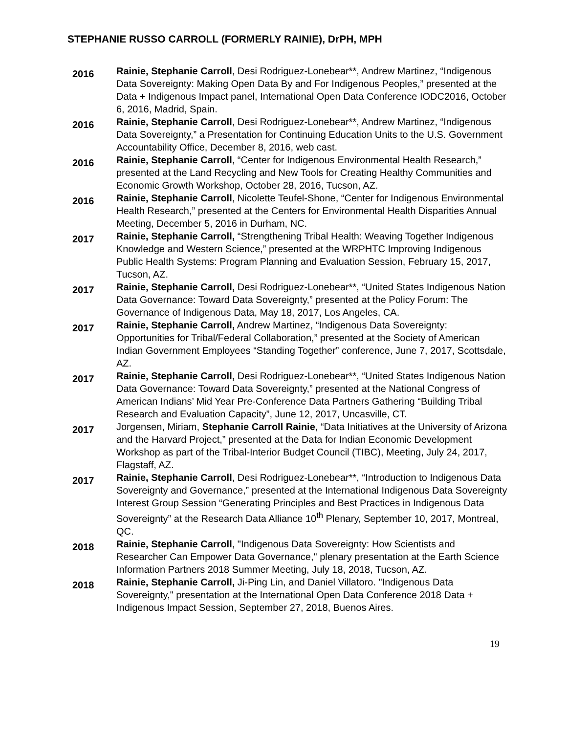STEPHANIE RUSSO CARROLL (FORMERLY RAINIE), DrPH, MPH
2016
Rainie, Stephanie Carroll, Desi Rodriguez-Lonebear**, Andrew Martinez, “Indigenous Data Sovereignty: Making Open Data By and For Indigenous Peoples,” presented at the Data + Indigenous Impact panel, International Open Data Conference IODC2016, October 6, 2016, Madrid, Spain.
2016
Rainie, Stephanie Carroll, Desi Rodriguez-Lonebear**, Andrew Martinez, “Indigenous Data Sovereignty,” a Presentation for Continuing Education Units to the U.S. Government Accountability Office, December 8, 2016, web cast.
2016
Rainie, Stephanie Carroll, “Center for Indigenous Environmental Health Research,” presented at the Land Recycling and New Tools for Creating Healthy Communities and Economic Growth Workshop, October 28, 2016, Tucson, AZ.
2016
Rainie, Stephanie Carroll, Nicolette Teufel-Shone, “Center for Indigenous Environmental Health Research,” presented at the Centers for Environmental Health Disparities Annual Meeting, December 5, 2016 in Durham, NC.
2017
Rainie, Stephanie Carroll, “Strengthening Tribal Health: Weaving Together Indigenous Knowledge and Western Science,” presented at the WRPHTC Improving Indigenous Public Health Systems: Program Planning and Evaluation Session, February 15, 2017, Tucson, AZ.
2017
Rainie, Stephanie Carroll, Desi Rodriguez-Lonebear**, “United States Indigenous Nation Data Governance: Toward Data Sovereignty,” presented at the Policy Forum: The Governance of Indigenous Data, May 18, 2017, Los Angeles, CA.
2017
Rainie, Stephanie Carroll, Andrew Martinez, “Indigenous Data Sovereignty: Opportunities for Tribal/Federal Collaboration,” presented at the Society of American Indian Government Employees “Standing Together” conference, June 7, 2017, Scottsdale, AZ.
2017
Rainie, Stephanie Carroll, Desi Rodriguez-Lonebear**, “United States Indigenous Nation Data Governance: Toward Data Sovereignty,” presented at the National Congress of American Indians’ Mid Year Pre-Conference Data Partners Gathering “Building Tribal Research and Evaluation Capacity”, June 12, 2017, Uncasville, CT.
2017
Jorgensen, Miriam, Stephanie Carroll Rainie, “Data Initiatives at the University of Arizona and the Harvard Project,” presented at the Data for Indian Economic Development Workshop as part of the Tribal-Interior Budget Council (TIBC), Meeting, July 24, 2017, Flagstaff, AZ.
2017
Rainie, Stephanie Carroll, Desi Rodriguez-Lonebear**, “Introduction to Indigenous Data Sovereignty and Governance,” presented at the International Indigenous Data Sovereignty Interest Group Session “Generating Principles and Best Practices in Indigenous Data Sovereignty” at the Research Data Alliance 10<sup>th</sup> Plenary, September 10, 2017, Montreal, QC.
2018
Rainie, Stephanie Carroll, "Indigenous Data Sovereignty: How Scientists and Researcher Can Empower Data Governance," plenary presentation at the Earth Science Information Partners 2018 Summer Meeting, July 18, 2018, Tucson, AZ.
2018
Rainie, Stephanie Carroll, Ji-Ping Lin, and Daniel Villatoro. "Indigenous Data Sovereignty," presentation at the International Open Data Conference 2018 Data + Indigenous Impact Session, September 27, 2018, Buenos Aires.
19